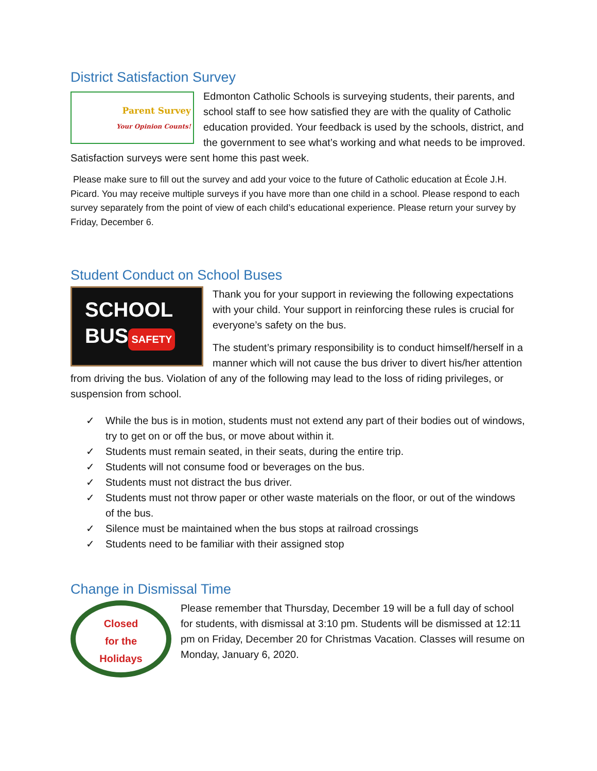District Satisfaction Survey
Parent Survey
Your Opinion Counts!
Edmonton Catholic Schools is surveying students, their parents, and school staff to see how satisfied they are with the quality of Catholic education provided. Your feedback is used by the schools, district, and the government to see what’s working and what needs to be improved. Satisfaction surveys were sent home this past week.
Please make sure to fill out the survey and add your voice to the future of Catholic education at École J.H. Picard. You may receive multiple surveys if you have more than one child in a school. Please respond to each survey separately from the point of view of each child’s educational experience. Please return your survey by Friday, December 6.
Student Conduct on School Buses
SCHOOL BUS
SAFETY
Thank you for your support in reviewing the following expectations with your child. Your support in reinforcing these rules is crucial for everyone’s safety on the bus.
The student’s primary responsibility is to conduct himself/herself in a manner which will not cause the bus driver to divert his/her attention from driving the bus. Violation of any of the following may lead to the loss of riding privileges, or suspension from school.
✓ While the bus is in motion, students must not extend any part of their bodies out of windows, try to get on or off the bus, or move about within it.
✓ Students must remain seated, in their seats, during the entire trip.
✓ Students will not consume food or beverages on the bus.
✓ Students must not distract the bus driver.
✓ Students must not throw paper or other waste materials on the floor, or out of the windows of the bus.
✓ Silence must be maintained when the bus stops at railroad crossings
✓ Students need to be familiar with their assigned stop
Change in Dismissal Time
Closed
for the
Holidays
Please remember that Thursday, December 19 will be a full day of school for students, with dismissal at 3:10 pm. Students will be dismissed at 12:11 pm on Friday, December 20 for Christmas Vacation. Classes will resume on Monday, January 6, 2020.